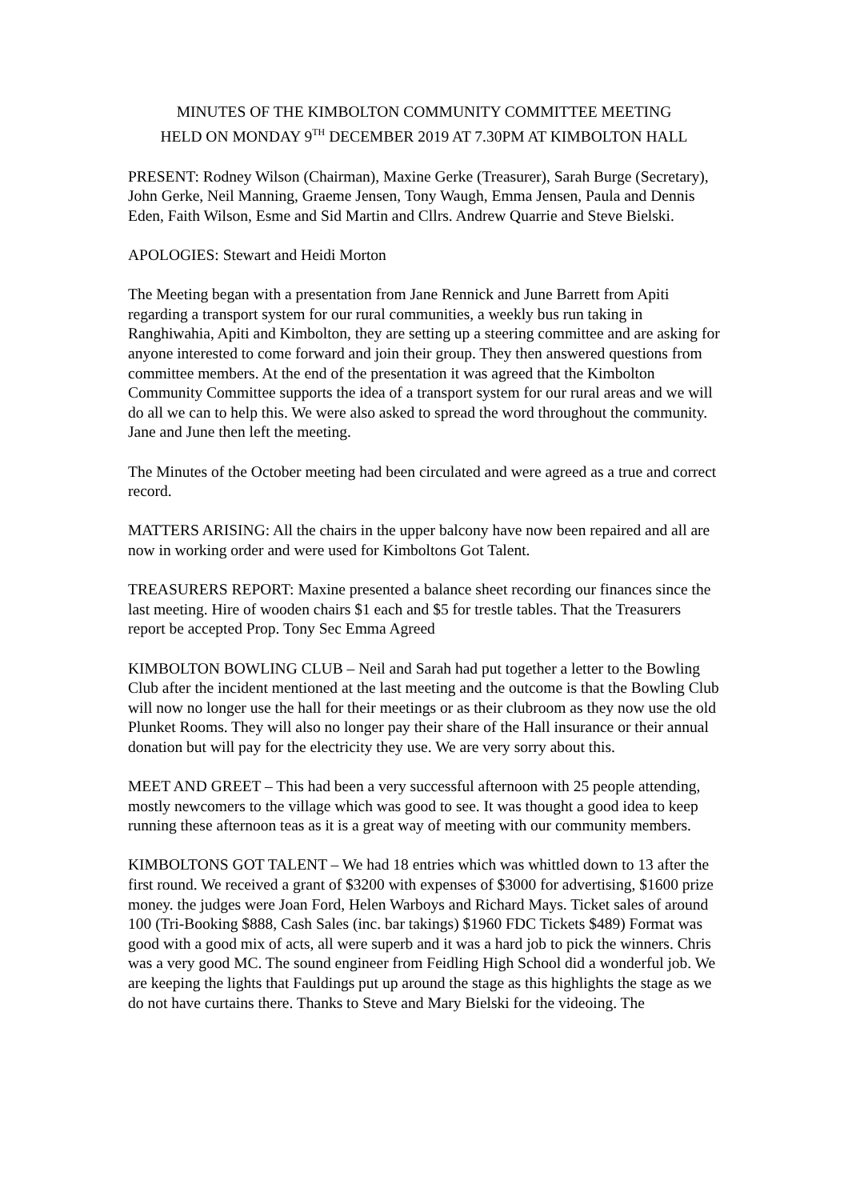MINUTES OF THE KIMBOLTON COMMUNITY COMMITTEE MEETING
HELD ON MONDAY 9<sup>TH</sup> DECEMBER 2019 AT 7.30PM AT KIMBOLTON HALL
PRESENT: Rodney Wilson (Chairman), Maxine Gerke (Treasurer), Sarah Burge (Secretary), John Gerke, Neil Manning, Graeme Jensen, Tony Waugh, Emma Jensen, Paula and Dennis Eden, Faith Wilson, Esme and Sid Martin and Cllrs. Andrew Quarrie and Steve Bielski.
APOLOGIES: Stewart and Heidi Morton
The Meeting began with a presentation from Jane Rennick and June Barrett from Apiti regarding a transport system for our rural communities, a weekly bus run taking in Ranghiwahia, Apiti and Kimbolton, they are setting up a steering committee and are asking for anyone interested to come forward and join their group. They then answered questions from committee members. At the end of the presentation it was agreed that the Kimbolton Community Committee supports the idea of a transport system for our rural areas and we will do all we can to help this. We were also asked to spread the word throughout the community. Jane and June then left the meeting.
The Minutes of the October meeting had been circulated and were agreed as a true and correct record.
MATTERS ARISING: All the chairs in the upper balcony have now been repaired and all are now in working order and were used for Kimboltons Got Talent.
TREASURERS REPORT: Maxine presented a balance sheet recording our finances since the last meeting. Hire of wooden chairs $1 each and $5 for trestle tables. That the Treasurers report be accepted Prop. Tony Sec Emma Agreed
KIMBOLTON BOWLING CLUB – Neil and Sarah had put together a letter to the Bowling Club after the incident mentioned at the last meeting and the outcome is that the Bowling Club will now no longer use the hall for their meetings or as their clubroom as they now use the old Plunket Rooms. They will also no longer pay their share of the Hall insurance or their annual donation but will pay for the electricity they use. We are very sorry about this.
MEET AND GREET – This had been a very successful afternoon with 25 people attending, mostly newcomers to the village which was good to see. It was thought a good idea to keep running these afternoon teas as it is a great way of meeting with our community members.
KIMBOLTONS GOT TALENT – We had 18 entries which was whittled down to 13 after the first round. We received a grant of $3200 with expenses of $3000 for advertising, $1600 prize money. the judges were Joan Ford, Helen Warboys and Richard Mays. Ticket sales of around 100 (Tri-Booking $888, Cash Sales (inc. bar takings) $1960 FDC Tickets $489) Format was good with a good mix of acts, all were superb and it was a hard job to pick the winners. Chris was a very good MC. The sound engineer from Feidling High School did a wonderful job. We are keeping the lights that Fauldings put up around the stage as this highlights the stage as we do not have curtains there. Thanks to Steve and Mary Bielski for the videoing. The